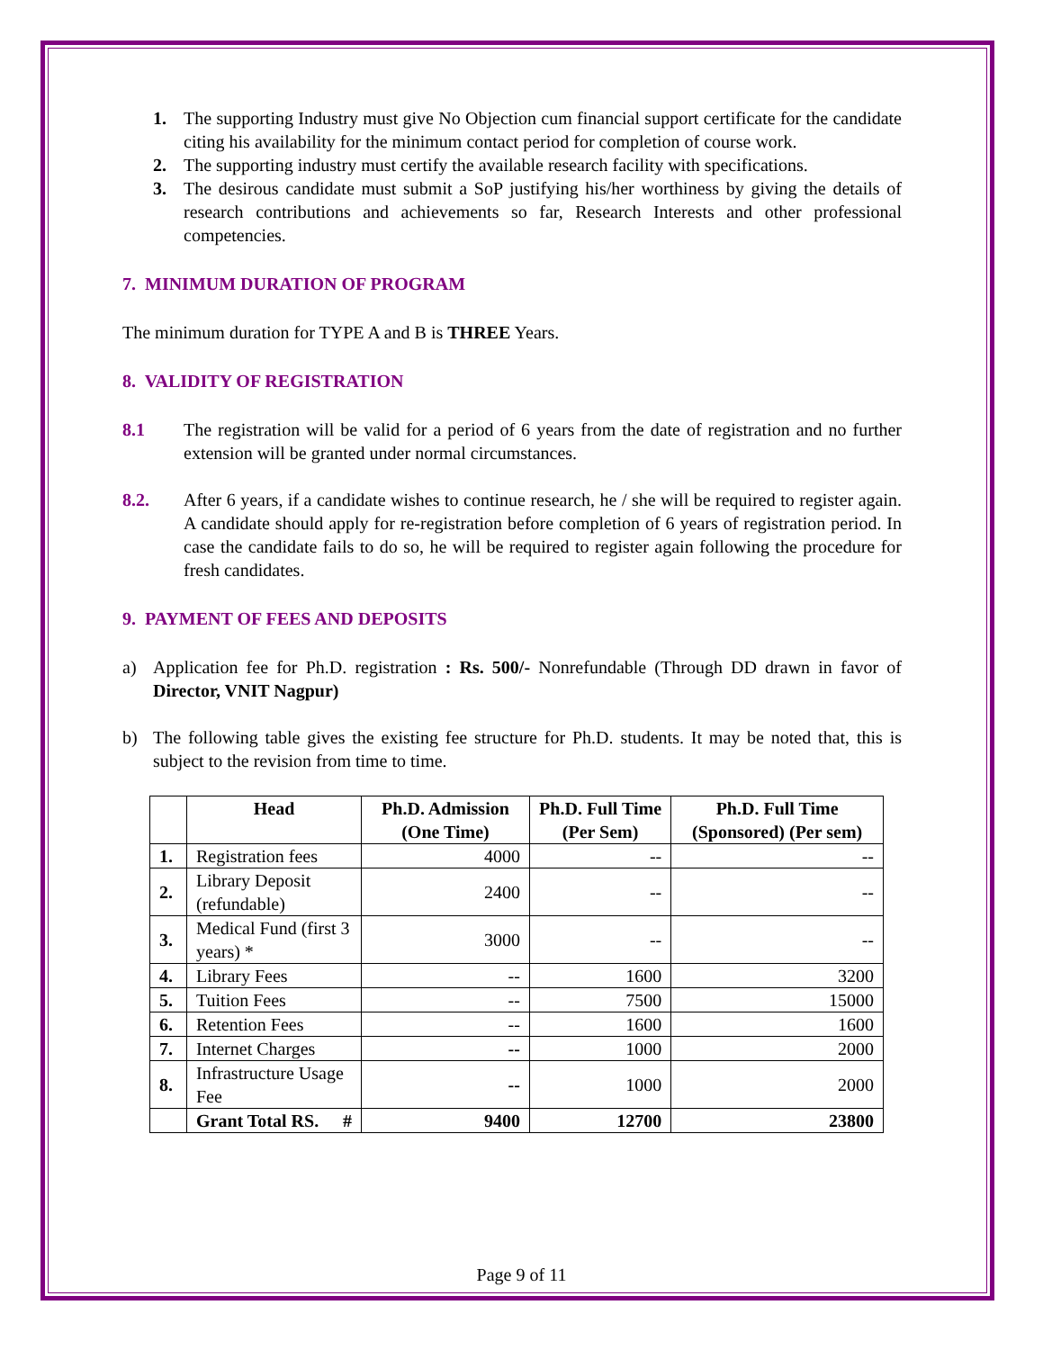1. The supporting Industry must give No Objection cum financial support certificate for the candidate citing his availability for the minimum contact period for completion of course work.
2. The supporting industry must certify the available research facility with specifications.
3. The desirous candidate must submit a SoP justifying his/her worthiness by giving the details of research contributions and achievements so far, Research Interests and other professional competencies.
7. MINIMUM DURATION OF PROGRAM
The minimum duration for TYPE A and B is THREE Years.
8. VALIDITY OF REGISTRATION
8.1 The registration will be valid for a period of 6 years from the date of registration and no further extension will be granted under normal circumstances.
8.2. After 6 years, if a candidate wishes to continue research, he / she will be required to register again. A candidate should apply for re-registration before completion of 6 years of registration period. In case the candidate fails to do so, he will be required to register again following the procedure for fresh candidates.
9. PAYMENT OF FEES AND DEPOSITS
a) Application fee for Ph.D. registration : Rs. 500/- Nonrefundable (Through DD drawn in favor of Director, VNIT Nagpur)
b) The following table gives the existing fee structure for Ph.D. students. It may be noted that, this is subject to the revision from time to time.
| | Head | Ph.D. Admission (One Time) | Ph.D. Full Time (Per Sem) | Ph.D. Full Time (Sponsored) (Per sem) |
| --- | --- | --- | --- | --- |
| 1. | Registration fees | 4000 | -- | -- |
| 2. | Library Deposit (refundable) | 2400 | -- | -- |
| 3. | Medical Fund (first 3 years) * | 3000 | -- | -- |
| 4. | Library Fees | -- | 1600 | 3200 |
| 5. | Tuition Fees | -- | 7500 | 15000 |
| 6. | Retention Fees | -- | 1600 | 1600 |
| 7. | Internet Charges | -- | 1000 | 2000 |
| 8. | Infrastructure Usage Fee | -- | 1000 | 2000 |
| | Grant Total RS. # | 9400 | 12700 | 23800 |
Page 9 of 11